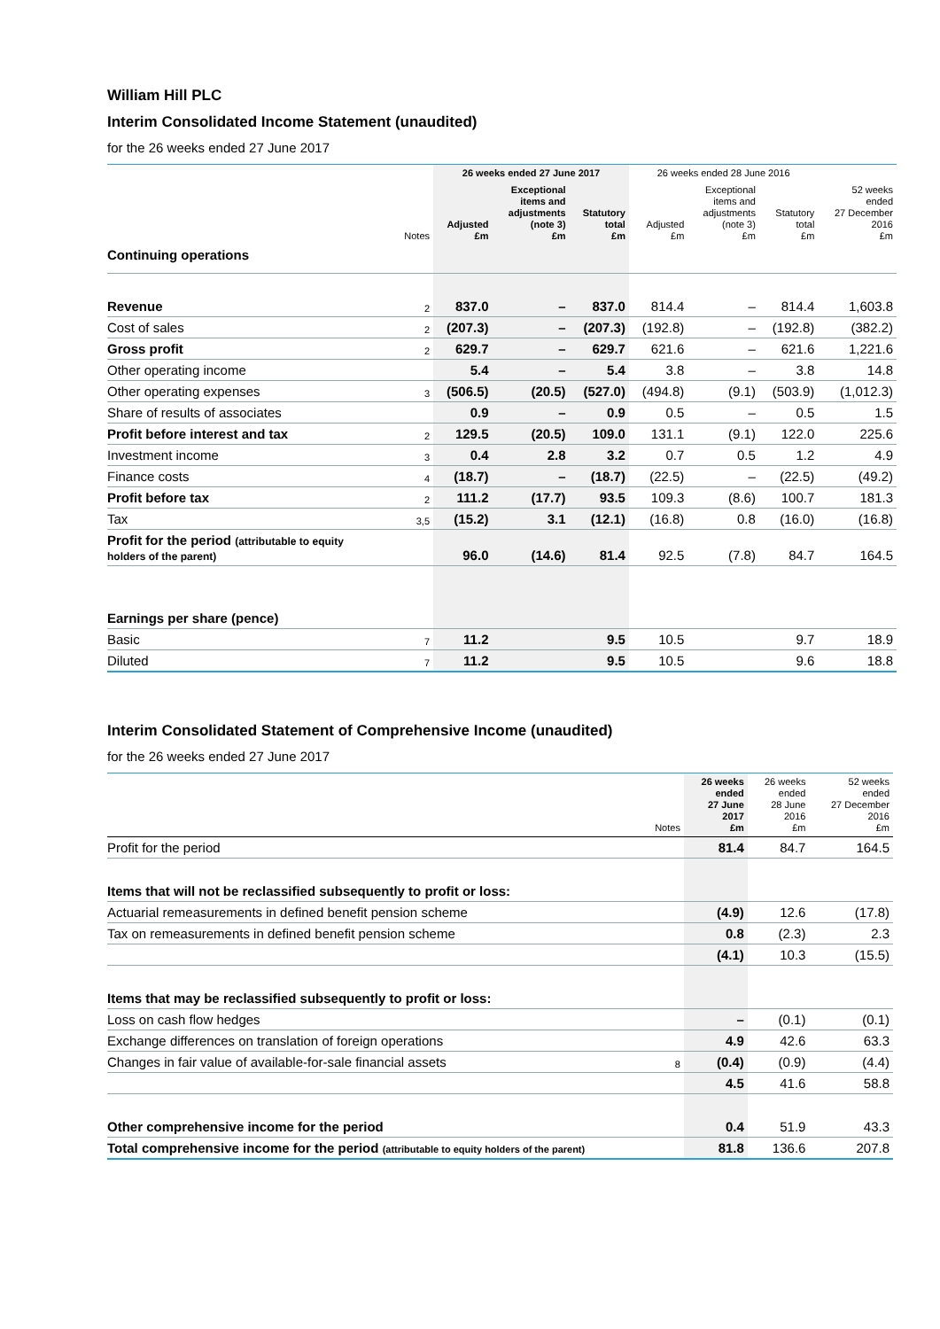William Hill PLC
Interim Consolidated Income Statement (unaudited)
for the 26 weeks ended 27 June 2017
| | | 26 weeks ended 27 June 2017 | | | 26 weeks ended 28 June 2016 | | | |
| --- | --- | --- | --- | --- | --- | --- | --- | --- |
| | Notes | Adjusted £m | Exceptional items and adjustments (note 3) £m | Statutory total £m | Adjusted £m | Exceptional items and adjustments (note 3) £m | Statutory total £m | 52 weeks ended 27 December 2016 £m |
| Continuing operations | | | | | | | | |
| Revenue | 2 | 837.0 | – | 837.0 | 814.4 | – | 814.4 | 1,603.8 |
| Cost of sales | 2 | (207.3) | – | (207.3) | (192.8) | – | (192.8) | (382.2) |
| Gross profit | 2 | 629.7 | – | 629.7 | 621.6 | – | 621.6 | 1,221.6 |
| Other operating income | | 5.4 | – | 5.4 | 3.8 | – | 3.8 | 14.8 |
| Other operating expenses | 3 | (506.5) | (20.5) | (527.0) | (494.8) | (9.1) | (503.9) | (1,012.3) |
| Share of results of associates | | 0.9 | – | 0.9 | 0.5 | – | 0.5 | 1.5 |
| Profit before interest and tax | 2 | 129.5 | (20.5) | 109.0 | 131.1 | (9.1) | 122.0 | 225.6 |
| Investment income | 3 | 0.4 | 2.8 | 3.2 | 0.7 | 0.5 | 1.2 | 4.9 |
| Finance costs | 4 | (18.7) | – | (18.7) | (22.5) | – | (22.5) | (49.2) |
| Profit before tax | 2 | 111.2 | (17.7) | 93.5 | 109.3 | (8.6) | 100.7 | 181.3 |
| Tax | 3,5 | (15.2) | 3.1 | (12.1) | (16.8) | 0.8 | (16.0) | (16.8) |
| Profit for the period (attributable to equity holders of the parent) | | 96.0 | (14.6) | 81.4 | 92.5 | (7.8) | 84.7 | 164.5 |
| Earnings per share (pence) | | | | | | | | |
| Basic | 7 | 11.2 | | 9.5 | 10.5 | | 9.7 | 18.9 |
| Diluted | 7 | 11.2 | | 9.5 | 10.5 | | 9.6 | 18.8 |
Interim Consolidated Statement of Comprehensive Income (unaudited)
for the 26 weeks ended 27 June 2017
| | Notes | 26 weeks ended 27 June 2017 £m | 26 weeks ended 28 June 2016 £m | 52 weeks ended 27 December 2016 £m |
| --- | --- | --- | --- | --- |
| Profit for the period | | 81.4 | 84.7 | 164.5 |
| Items that will not be reclassified subsequently to profit or loss: | | | | |
| Actuarial remeasurements in defined benefit pension scheme | | (4.9) | 12.6 | (17.8) |
| Tax on remeasurements in defined benefit pension scheme | | 0.8 | (2.3) | 2.3 |
| | | (4.1) | 10.3 | (15.5) |
| Items that may be reclassified subsequently to profit or loss: | | | | |
| Loss on cash flow hedges | | – | (0.1) | (0.1) |
| Exchange differences on translation of foreign operations | | 4.9 | 42.6 | 63.3 |
| Changes in fair value of available-for-sale financial assets | 8 | (0.4) | (0.9) | (4.4) |
| | | 4.5 | 41.6 | 58.8 |
| Other comprehensive income for the period | | 0.4 | 51.9 | 43.3 |
| Total comprehensive income for the period (attributable to equity holders of the parent) | | 81.8 | 136.6 | 207.8 |